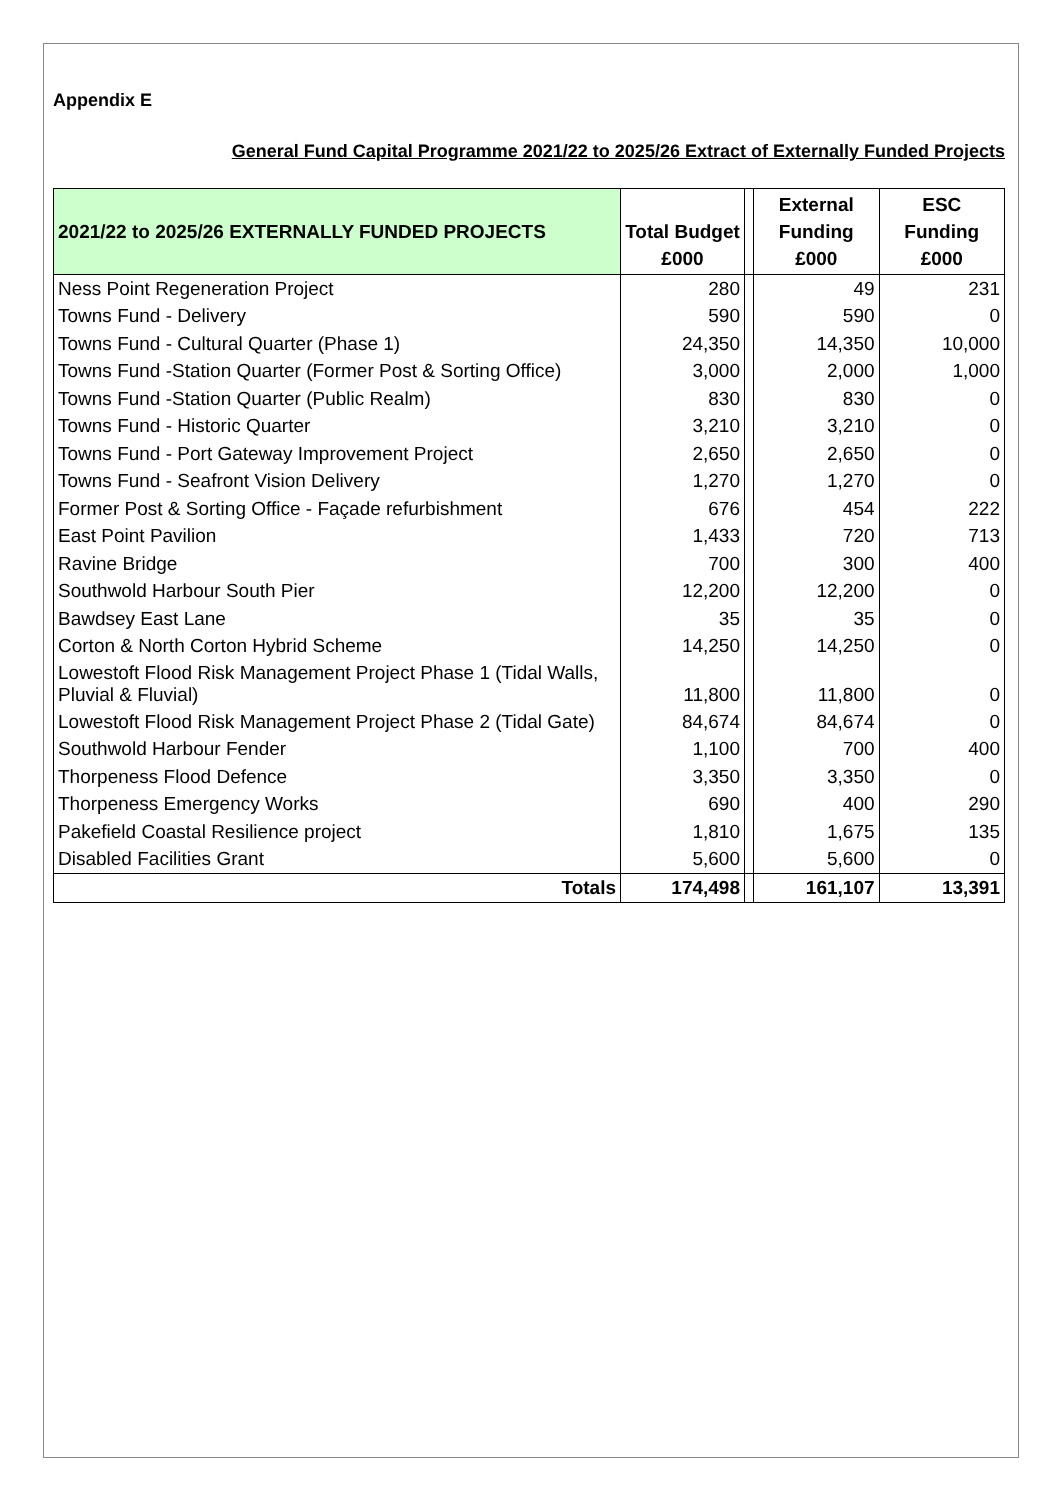Appendix E
General Fund Capital Programme 2021/22 to 2025/26 Extract of Externally Funded Projects
| 2021/22 to 2025/26 EXTERNALLY FUNDED PROJECTS | Total Budget £000 | | External Funding £000 | ESC Funding £000 |
| --- | --- | --- | --- | --- |
| Ness Point Regeneration Project | 280 | | 49 | 231 |
| Towns Fund - Delivery | 590 | | 590 | 0 |
| Towns Fund - Cultural Quarter (Phase 1) | 24,350 | | 14,350 | 10,000 |
| Towns Fund -Station Quarter (Former Post & Sorting Office) | 3,000 | | 2,000 | 1,000 |
| Towns Fund -Station Quarter (Public Realm) | 830 | | 830 | 0 |
| Towns Fund - Historic Quarter | 3,210 | | 3,210 | 0 |
| Towns Fund - Port Gateway Improvement Project | 2,650 | | 2,650 | 0 |
| Towns Fund - Seafront Vision Delivery | 1,270 | | 1,270 | 0 |
| Former Post & Sorting Office - Façade refurbishment | 676 | | 454 | 222 |
| East Point Pavilion | 1,433 | | 720 | 713 |
| Ravine Bridge | 700 | | 300 | 400 |
| Southwold Harbour South Pier | 12,200 | | 12,200 | 0 |
| Bawdsey East Lane | 35 | | 35 | 0 |
| Corton & North Corton Hybrid Scheme | 14,250 | | 14,250 | 0 |
| Lowestoft Flood Risk Management Project Phase 1 (Tidal Walls, Pluvial & Fluvial) | 11,800 | | 11,800 | 0 |
| Lowestoft Flood Risk Management Project Phase 2 (Tidal Gate) | 84,674 | | 84,674 | 0 |
| Southwold Harbour Fender | 1,100 | | 700 | 400 |
| Thorpeness Flood Defence | 3,350 | | 3,350 | 0 |
| Thorpeness Emergency Works | 690 | | 400 | 290 |
| Pakefield Coastal Resilience project | 1,810 | | 1,675 | 135 |
| Disabled Facilities Grant | 5,600 | | 5,600 | 0 |
| Totals | 174,498 | | 161,107 | 13,391 |